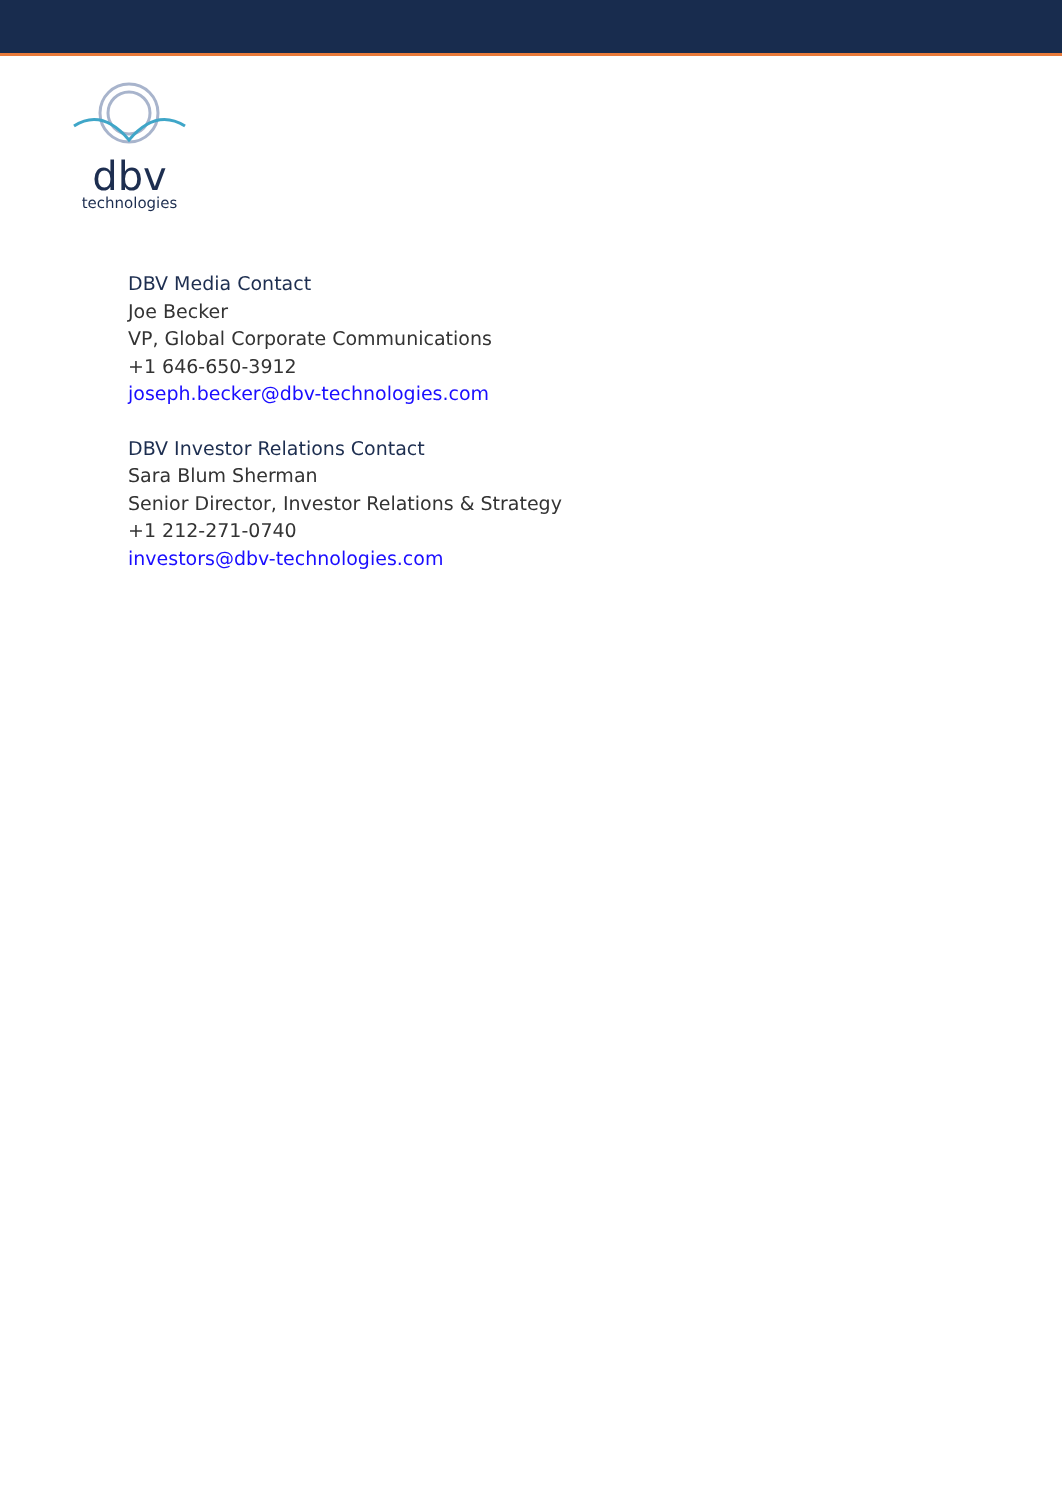dbv
technologies
DBV Media Contact
Joe Becker
VP, Global Corporate Communications
+1 646-650-3912
joseph.becker@dbv-technologies.com
DBV Investor Relations Contact
Sara Blum Sherman
Senior Director, Investor Relations & Strategy
+1 212-271-0740
investors@dbv-technologies.com